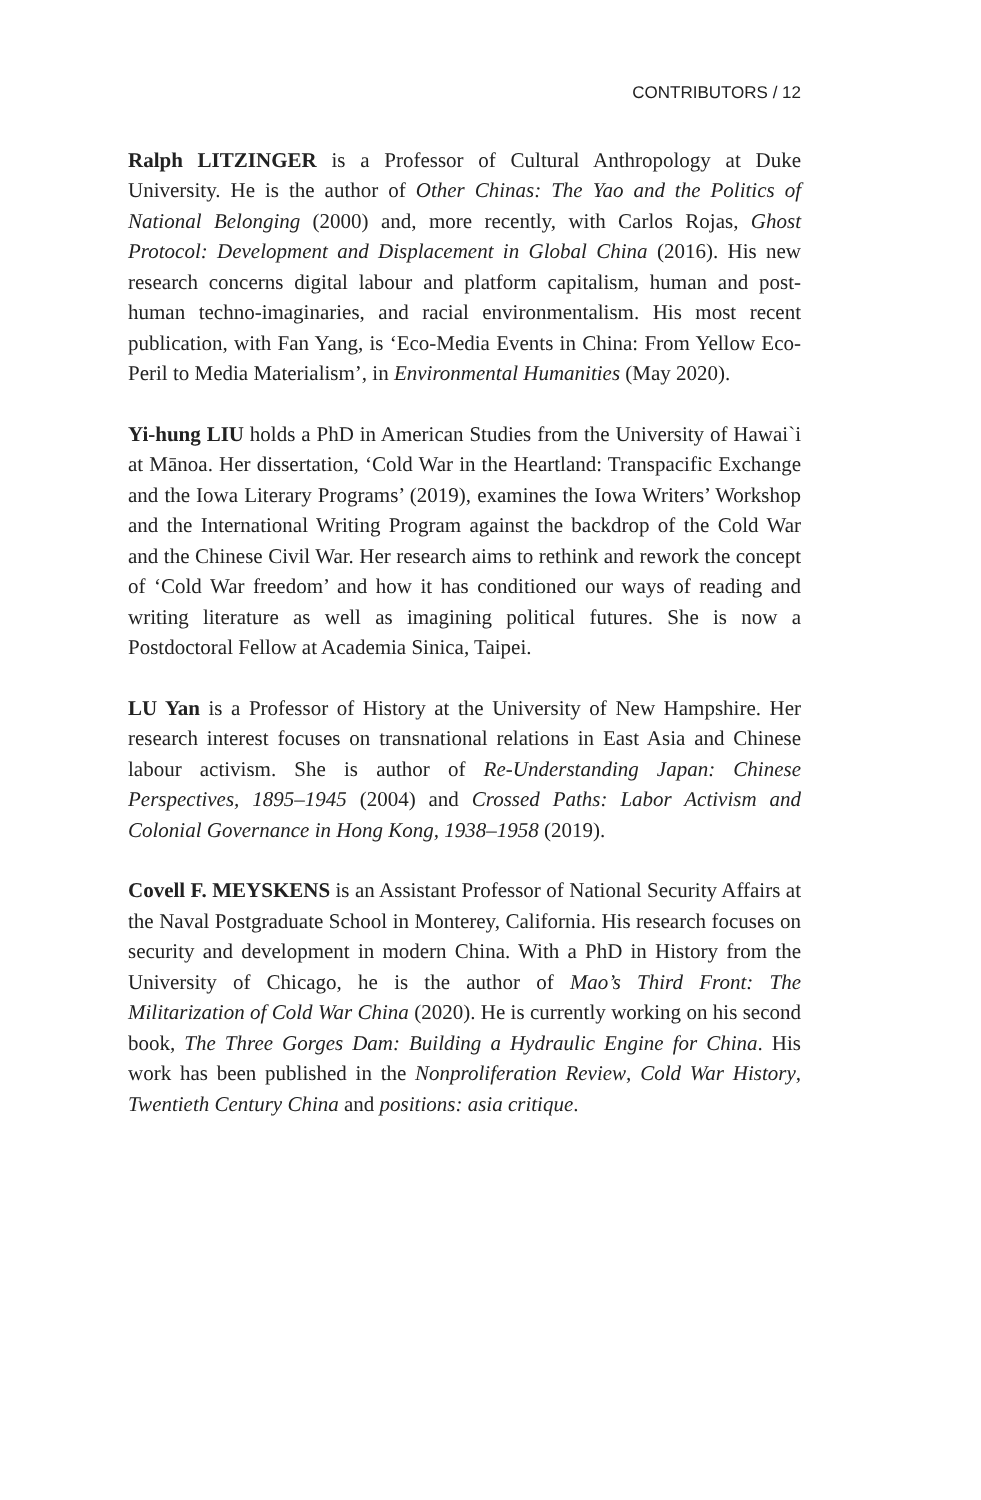CONTRIBUTORS / 12
Ralph LITZINGER is a Professor of Cultural Anthropology at Duke University. He is the author of Other Chinas: The Yao and the Politics of National Belonging (2000) and, more recently, with Carlos Rojas, Ghost Protocol: Development and Displacement in Global China (2016). His new research concerns digital labour and platform capitalism, human and post-human techno-imaginaries, and racial environmentalism. His most recent publication, with Fan Yang, is ‘Eco-Media Events in China: From Yellow Eco-Peril to Media Materialism’, in Environmental Humanities (May 2020).
Yi-hung LIU holds a PhD in American Studies from the University of Hawai`i at Mānoa. Her dissertation, ‘Cold War in the Heartland: Transpacific Exchange and the Iowa Literary Programs’ (2019), examines the Iowa Writers’ Workshop and the International Writing Program against the backdrop of the Cold War and the Chinese Civil War. Her research aims to rethink and rework the concept of ‘Cold War freedom’ and how it has conditioned our ways of reading and writing literature as well as imagining political futures. She is now a Postdoctoral Fellow at Academia Sinica, Taipei.
LU Yan is a Professor of History at the University of New Hampshire. Her research interest focuses on transnational relations in East Asia and Chinese labour activism. She is author of Re-Understanding Japan: Chinese Perspectives, 1895–1945 (2004) and Crossed Paths: Labor Activism and Colonial Governance in Hong Kong, 1938–1958 (2019).
Covell F. MEYSKENS is an Assistant Professor of National Security Affairs at the Naval Postgraduate School in Monterey, California. His research focuses on security and development in modern China. With a PhD in History from the University of Chicago, he is the author of Mao’s Third Front: The Militarization of Cold War China (2020). He is currently working on his second book, The Three Gorges Dam: Building a Hydraulic Engine for China. His work has been published in the Nonproliferation Review, Cold War History, Twentieth Century China and positions: asia critique.